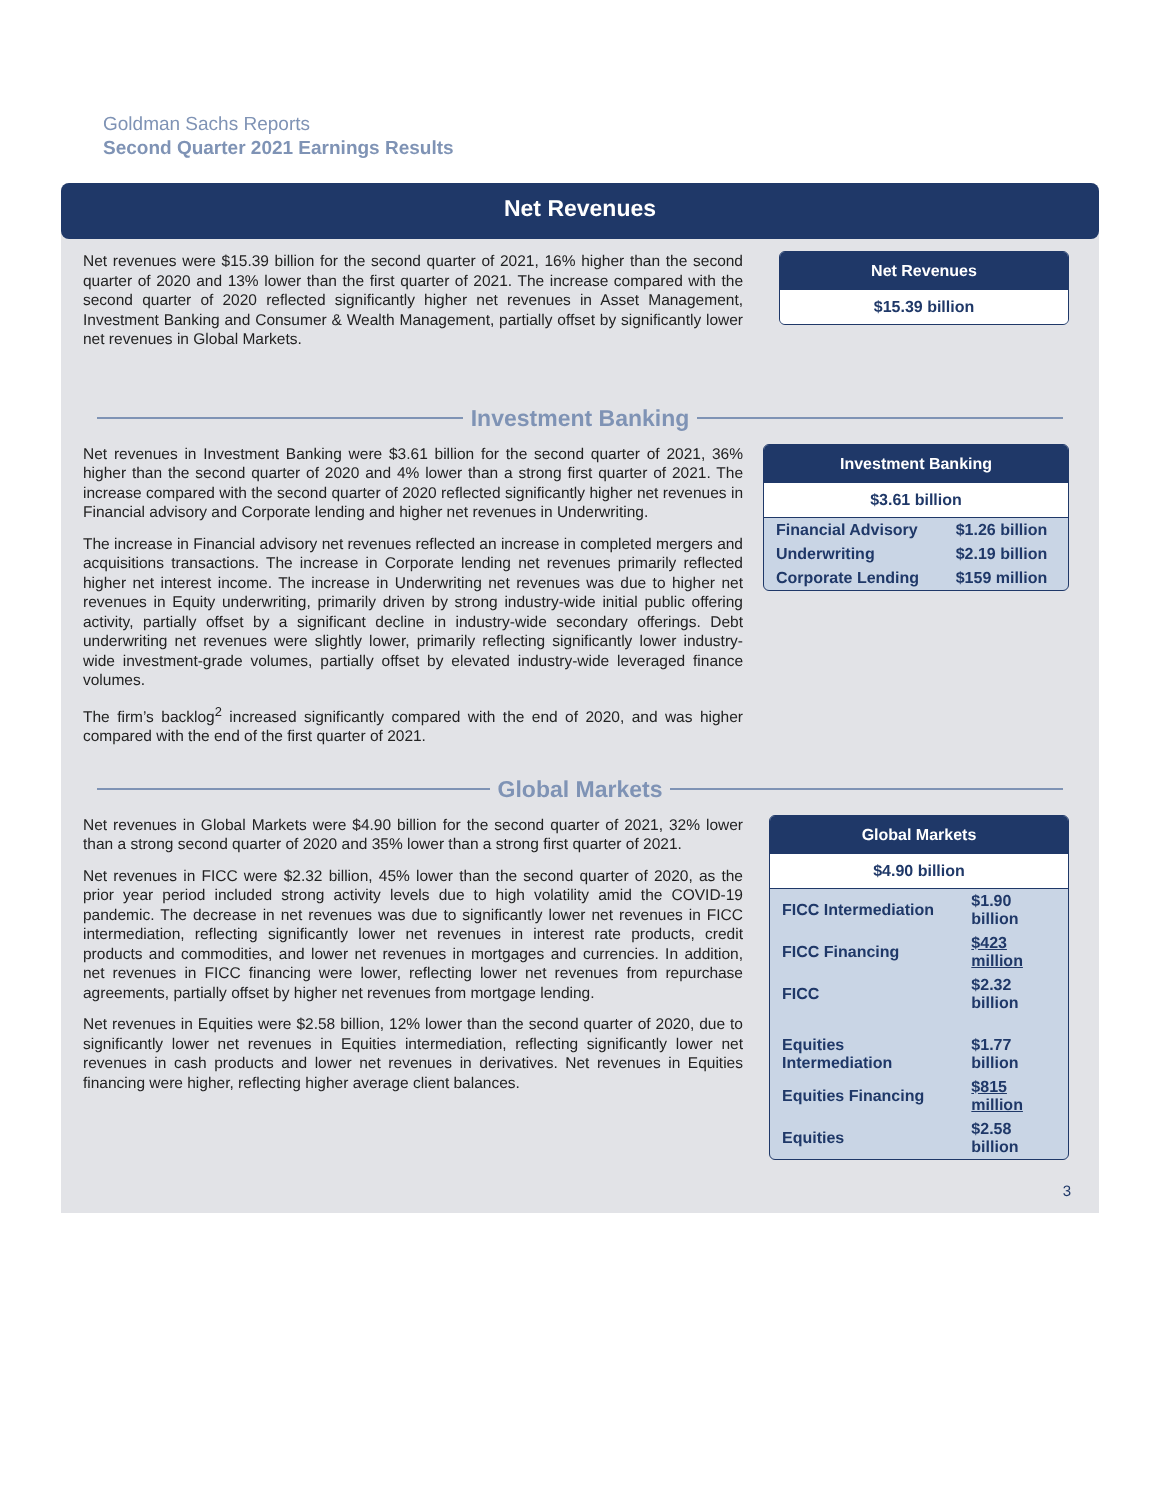Goldman Sachs Reports
Second Quarter 2021 Earnings Results
Net Revenues
Net revenues were $15.39 billion for the second quarter of 2021, 16% higher than the second quarter of 2020 and 13% lower than the first quarter of 2021. The increase compared with the second quarter of 2020 reflected significantly higher net revenues in Asset Management, Investment Banking and Consumer & Wealth Management, partially offset by significantly lower net revenues in Global Markets.
Net Revenues
$15.39 billion
Investment Banking
Net revenues in Investment Banking were $3.61 billion for the second quarter of 2021, 36% higher than the second quarter of 2020 and 4% lower than a strong first quarter of 2021. The increase compared with the second quarter of 2020 reflected significantly higher net revenues in Financial advisory and Corporate lending and higher net revenues in Underwriting.
The increase in Financial advisory net revenues reflected an increase in completed mergers and acquisitions transactions. The increase in Corporate lending net revenues primarily reflected higher net interest income. The increase in Underwriting net revenues was due to higher net revenues in Equity underwriting, primarily driven by strong industry-wide initial public offering activity, partially offset by a significant decline in industry-wide secondary offerings. Debt underwriting net revenues were slightly lower, primarily reflecting significantly lower industry-wide investment-grade volumes, partially offset by elevated industry-wide leveraged finance volumes.
The firm’s backlog<sup>2</sup> increased significantly compared with the end of 2020, and was higher compared with the end of the first quarter of 2021.
Investment Banking
$3.61 billion
| Financial Advisory | $1.26 billion |
| Underwriting | $2.19 billion |
| Corporate Lending | $159 million |
Global Markets
Net revenues in Global Markets were $4.90 billion for the second quarter of 2021, 32% lower than a strong second quarter of 2020 and 35% lower than a strong first quarter of 2021.
Net revenues in FICC were $2.32 billion, 45% lower than the second quarter of 2020, as the prior year period included strong activity levels due to high volatility amid the COVID-19 pandemic. The decrease in net revenues was due to significantly lower net revenues in FICC intermediation, reflecting significantly lower net revenues in interest rate products, credit products and commodities, and lower net revenues in mortgages and currencies. In addition, net revenues in FICC financing were lower, reflecting lower net revenues from repurchase agreements, partially offset by higher net revenues from mortgage lending.
Net revenues in Equities were $2.58 billion, 12% lower than the second quarter of 2020, due to significantly lower net revenues in Equities intermediation, reflecting significantly lower net revenues in cash products and lower net revenues in derivatives. Net revenues in Equities financing were higher, reflecting higher average client balances.
Global Markets
$4.90 billion
| FICC Intermediation | $1.90 billion |
| FICC Financing | $423 million |
| FICC | $2.32 billion |
| Equities Intermediation | $1.77 billion |
| Equities Financing | $815 million |
| Equities | $2.58 billion |
3